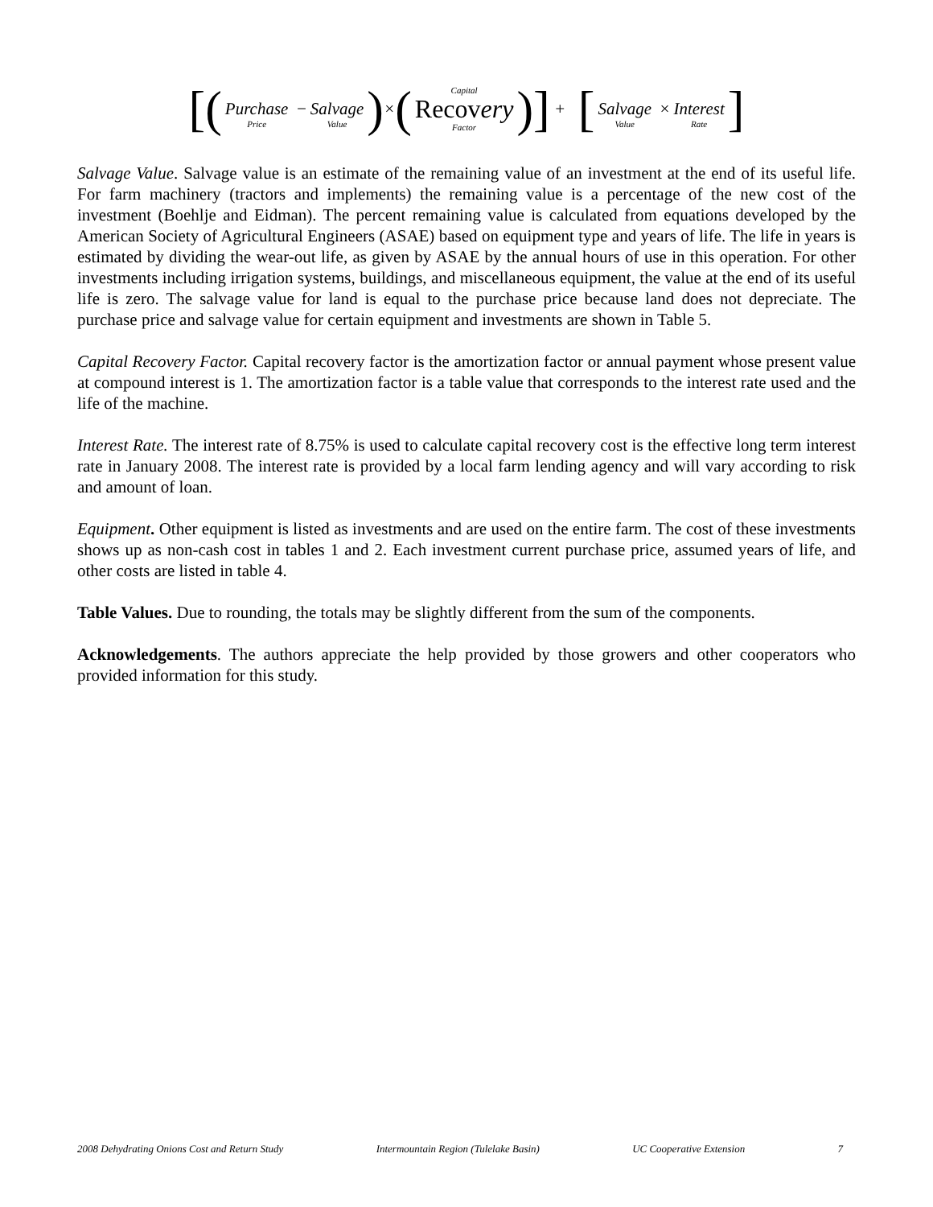[( Purchase Price − Salvage Value ) × ( Capital Recovery Factor )] + [ Salvage Value × Interest Rate ]
Salvage Value. Salvage value is an estimate of the remaining value of an investment at the end of its useful life. For farm machinery (tractors and implements) the remaining value is a percentage of the new cost of the investment (Boehlje and Eidman). The percent remaining value is calculated from equations developed by the American Society of Agricultural Engineers (ASAE) based on equipment type and years of life. The life in years is estimated by dividing the wear-out life, as given by ASAE by the annual hours of use in this operation. For other investments including irrigation systems, buildings, and miscellaneous equipment, the value at the end of its useful life is zero. The salvage value for land is equal to the purchase price because land does not depreciate. The purchase price and salvage value for certain equipment and investments are shown in Table 5.
Capital Recovery Factor. Capital recovery factor is the amortization factor or annual payment whose present value at compound interest is 1. The amortization factor is a table value that corresponds to the interest rate used and the life of the machine.
Interest Rate. The interest rate of 8.75% is used to calculate capital recovery cost is the effective long term interest rate in January 2008. The interest rate is provided by a local farm lending agency and will vary according to risk and amount of loan.
Equipment. Other equipment is listed as investments and are used on the entire farm. The cost of these investments shows up as non-cash cost in tables 1 and 2. Each investment current purchase price, assumed years of life, and other costs are listed in table 4.
Table Values. Due to rounding, the totals may be slightly different from the sum of the components.
Acknowledgements. The authors appreciate the help provided by those growers and other cooperators who provided information for this study.
2008 Dehydrating Onions Cost and Return Study Intermountain Region (Tulelake Basin) UC Cooperative Extension 7